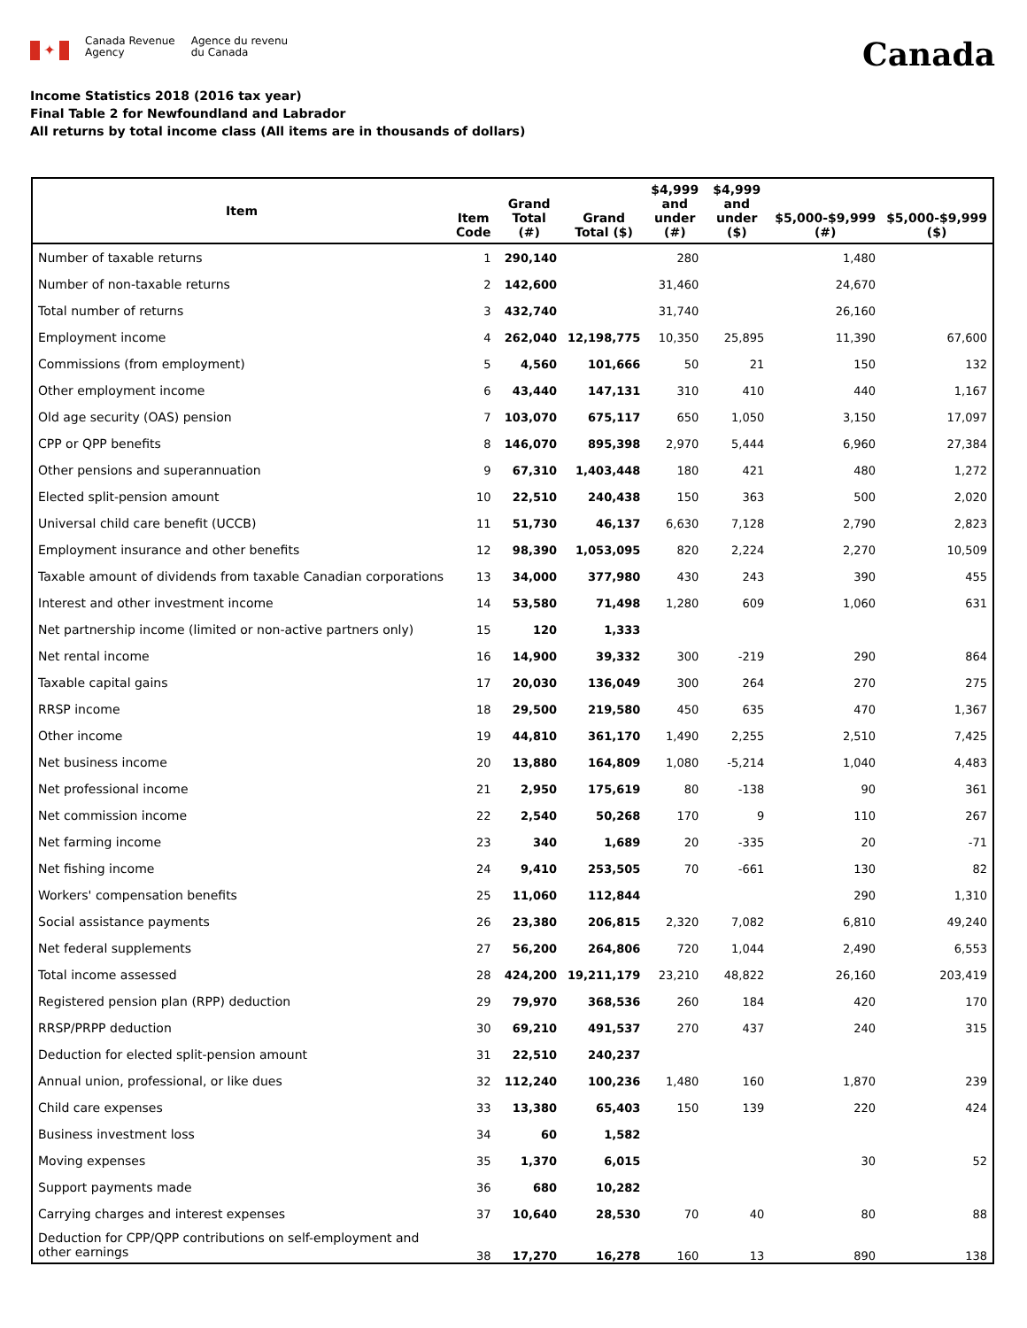✦
Canada Revenue
Agency
Agence du revenu
du Canada
Canada
Income Statistics 2018 (2016 tax year)
Final Table 2 for Newfoundland and Labrador
All returns by total income class (All items are in thousands of dollars)
| Item | Item Code | Grand Total (#) | Grand Total ($) | $4,999 and under (#) | $4,999 and under ($) | $5,000-$9,999 (#) | $5,000-$9,999 ($) |
| --- | --- | --- | --- | --- | --- | --- | --- |
| Number of taxable returns | 1 | 290,140 | | 280 | | 1,480 | |
| Number of non-taxable returns | 2 | 142,600 | | 31,460 | | 24,670 | |
| Total number of returns | 3 | 432,740 | | 31,740 | | 26,160 | |
| Employment income | 4 | 262,040 | 12,198,775 | 10,350 | 25,895 | 11,390 | 67,600 |
| Commissions (from employment) | 5 | 4,560 | 101,666 | 50 | 21 | 150 | 132 |
| Other employment income | 6 | 43,440 | 147,131 | 310 | 410 | 440 | 1,167 |
| Old age security (OAS) pension | 7 | 103,070 | 675,117 | 650 | 1,050 | 3,150 | 17,097 |
| CPP or QPP benefits | 8 | 146,070 | 895,398 | 2,970 | 5,444 | 6,960 | 27,384 |
| Other pensions and superannuation | 9 | 67,310 | 1,403,448 | 180 | 421 | 480 | 1,272 |
| Elected split-pension amount | 10 | 22,510 | 240,438 | 150 | 363 | 500 | 2,020 |
| Universal child care benefit (UCCB) | 11 | 51,730 | 46,137 | 6,630 | 7,128 | 2,790 | 2,823 |
| Employment insurance and other benefits | 12 | 98,390 | 1,053,095 | 820 | 2,224 | 2,270 | 10,509 |
| Taxable amount of dividends from taxable Canadian corporations | 13 | 34,000 | 377,980 | 430 | 243 | 390 | 455 |
| Interest and other investment income | 14 | 53,580 | 71,498 | 1,280 | 609 | 1,060 | 631 |
| Net partnership income (limited or non-active partners only) | 15 | 120 | 1,333 | | | | |
| Net rental income | 16 | 14,900 | 39,332 | 300 | -219 | 290 | 864 |
| Taxable capital gains | 17 | 20,030 | 136,049 | 300 | 264 | 270 | 275 |
| RRSP income | 18 | 29,500 | 219,580 | 450 | 635 | 470 | 1,367 |
| Other income | 19 | 44,810 | 361,170 | 1,490 | 2,255 | 2,510 | 7,425 |
| Net business income | 20 | 13,880 | 164,809 | 1,080 | -5,214 | 1,040 | 4,483 |
| Net professional income | 21 | 2,950 | 175,619 | 80 | -138 | 90 | 361 |
| Net commission income | 22 | 2,540 | 50,268 | 170 | 9 | 110 | 267 |
| Net farming income | 23 | 340 | 1,689 | 20 | -335 | 20 | -71 |
| Net fishing income | 24 | 9,410 | 253,505 | 70 | -661 | 130 | 82 |
| Workers' compensation benefits | 25 | 11,060 | 112,844 | | | 290 | 1,310 |
| Social assistance payments | 26 | 23,380 | 206,815 | 2,320 | 7,082 | 6,810 | 49,240 |
| Net federal supplements | 27 | 56,200 | 264,806 | 720 | 1,044 | 2,490 | 6,553 |
| Total income assessed | 28 | 424,200 | 19,211,179 | 23,210 | 48,822 | 26,160 | 203,419 |
| Registered pension plan (RPP) deduction | 29 | 79,970 | 368,536 | 260 | 184 | 420 | 170 |
| RRSP/PRPP deduction | 30 | 69,210 | 491,537 | 270 | 437 | 240 | 315 |
| Deduction for elected split-pension amount | 31 | 22,510 | 240,237 | | | | |
| Annual union, professional, or like dues | 32 | 112,240 | 100,236 | 1,480 | 160 | 1,870 | 239 |
| Child care expenses | 33 | 13,380 | 65,403 | 150 | 139 | 220 | 424 |
| Business investment loss | 34 | 60 | 1,582 | | | | |
| Moving expenses | 35 | 1,370 | 6,015 | | | 30 | 52 |
| Support payments made | 36 | 680 | 10,282 | | | | |
| Carrying charges and interest expenses | 37 | 10,640 | 28,530 | 70 | 40 | 80 | 88 |
| Deduction for CPP/QPP contributions on self-employment and other earnings | 38 | 17,270 | 16,278 | 160 | 13 | 890 | 138 |